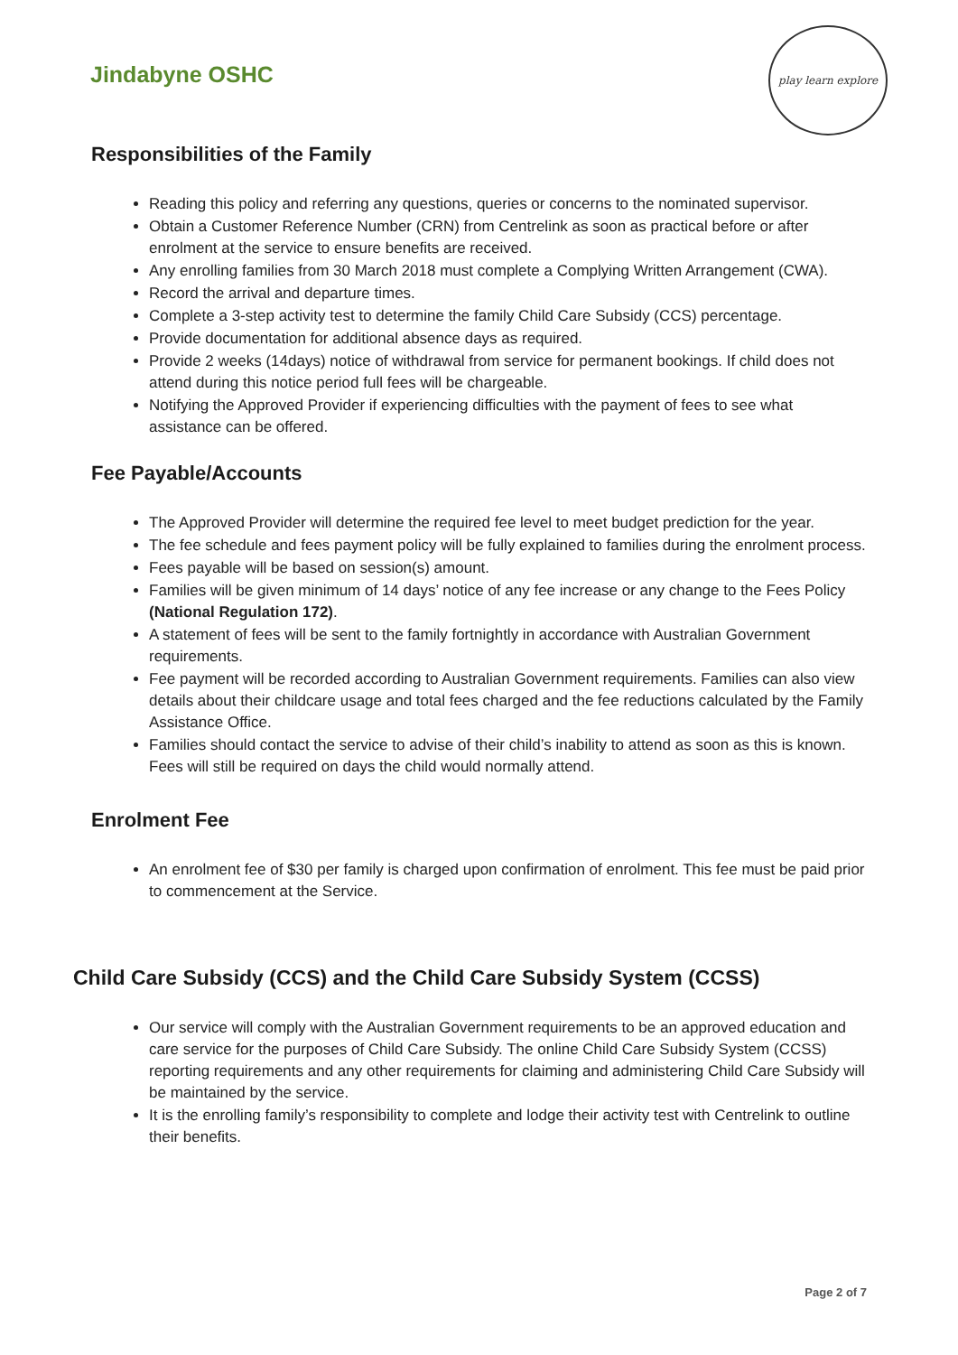Jindabyne OSHC
play learn explore
Responsibilities of the Family
Reading this policy and referring any questions, queries or concerns to the nominated supervisor.
Obtain a Customer Reference Number (CRN) from Centrelink as soon as practical before or after enrolment at the service to ensure benefits are received.
Any enrolling families from 30 March 2018 must complete a Complying Written Arrangement (CWA).
Record the arrival and departure times.
Complete a 3-step activity test to determine the family Child Care Subsidy (CCS) percentage.
Provide documentation for additional absence days as required.
Provide 2 weeks (14days) notice of withdrawal from service for permanent bookings. If child does not attend during this notice period full fees will be chargeable.
Notifying the Approved Provider if experiencing difficulties with the payment of fees to see what assistance can be offered.
Fee Payable/Accounts
The Approved Provider will determine the required fee level to meet budget prediction for the year.
The fee schedule and fees payment policy will be fully explained to families during the enrolment process.
Fees payable will be based on session(s) amount.
Families will be given minimum of 14 days’ notice of any fee increase or any change to the Fees Policy (National Regulation 172).
A statement of fees will be sent to the family fortnightly in accordance with Australian Government requirements.
Fee payment will be recorded according to Australian Government requirements. Families can also view details about their childcare usage and total fees charged and the fee reductions calculated by the Family Assistance Office.
Families should contact the service to advise of their child’s inability to attend as soon as this is known. Fees will still be required on days the child would normally attend.
Enrolment Fee
An enrolment fee of $30 per family is charged upon confirmation of enrolment. This fee must be paid prior to commencement at the Service.
Child Care Subsidy (CCS) and the Child Care Subsidy System (CCSS)
Our service will comply with the Australian Government requirements to be an approved education and care service for the purposes of Child Care Subsidy. The online Child Care Subsidy System (CCSS) reporting requirements and any other requirements for claiming and administering Child Care Subsidy will be maintained by the service.
It is the enrolling family’s responsibility to complete and lodge their activity test with Centrelink to outline their benefits.
Page 2 of 7